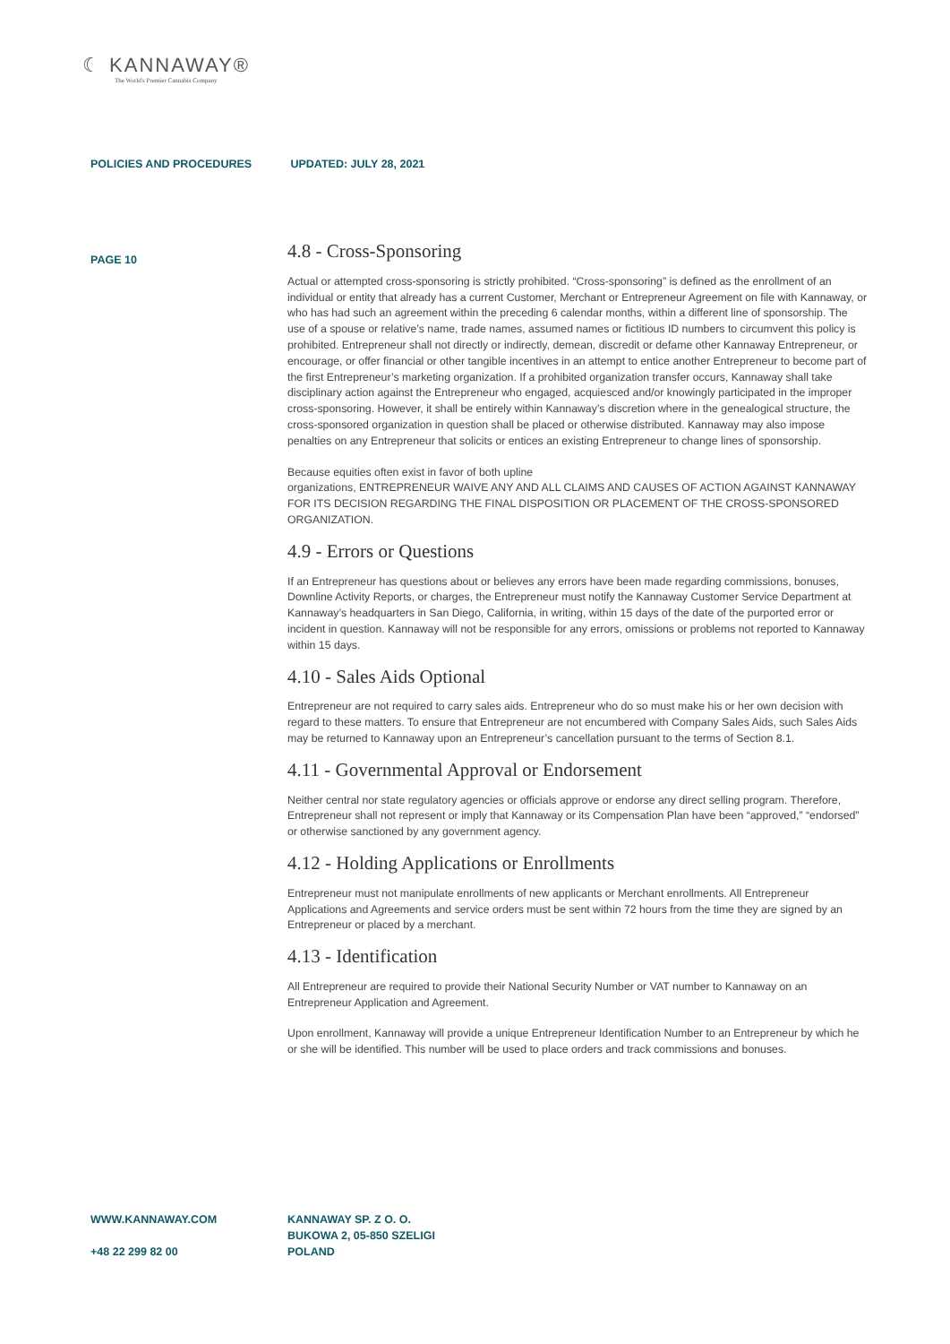☾ KANNAWAY®
The World's Premier Cannabis Company
POLICIES AND PROCEDURES UPDATED: JULY 28, 2021
PAGE 10
4.8 - Cross-Sponsoring
Actual or attempted cross-sponsoring is strictly prohibited. “Cross-sponsoring” is defined as the enrollment of an individual or entity that already has a current Customer, Merchant or Entrepreneur Agreement on file with Kannaway, or who has had such an agreement within the preceding 6 calendar months, within a different line of sponsorship. The use of a spouse or relative’s name, trade names, assumed names or fictitious ID numbers to circumvent this policy is prohibited. Entrepreneur shall not directly or indirectly, demean, discredit or defame other Kannaway Entrepreneur, or encourage, or offer financial or other tangible incentives in an attempt to entice another Entrepreneur to become part of the first Entrepreneur’s marketing organization. If a prohibited organization transfer occurs, Kannaway shall take disciplinary action against the Entrepreneur who engaged, acquiesced and/or knowingly participated in the improper cross-sponsoring. However, it shall be entirely within Kannaway’s discretion where in the genealogical structure, the cross-sponsored organization in question shall be placed or otherwise distributed. Kannaway may also impose penalties on any Entrepreneur that solicits or entices an existing Entrepreneur to change lines of sponsorship.
Because equities often exist in favor of both upline
organizations, ENTREPRENEUR WAIVE ANY AND ALL CLAIMS AND CAUSES OF ACTION AGAINST KANNAWAY FOR ITS DECISION REGARDING THE FINAL DISPOSITION OR PLACEMENT OF THE CROSS-SPONSORED ORGANIZATION.
4.9 - Errors or Questions
If an Entrepreneur has questions about or believes any errors have been made regarding commissions, bonuses, Downline Activity Reports, or charges, the Entrepreneur must notify the Kannaway Customer Service Department at Kannaway’s headquarters in San Diego, California, in writing, within 15 days of the date of the purported error or incident in question. Kannaway will not be responsible for any errors, omissions or problems not reported to Kannaway within 15 days.
4.10 - Sales Aids Optional
Entrepreneur are not required to carry sales aids. Entrepreneur who do so must make his or her own decision with regard to these matters. To ensure that Entrepreneur are not encumbered with Company Sales Aids, such Sales Aids may be returned to Kannaway upon an Entrepreneur’s cancellation pursuant to the terms of Section 8.1.
4.11 - Governmental Approval or Endorsement
Neither central nor state regulatory agencies or officials approve or endorse any direct selling program. Therefore, Entrepreneur shall not represent or imply that Kannaway or its Compensation Plan have been “approved,” “endorsed” or otherwise sanctioned by any government agency.
4.12 - Holding Applications or Enrollments
Entrepreneur must not manipulate enrollments of new applicants or Merchant enrollments. All Entrepreneur Applications and Agreements and service orders must be sent within 72 hours from the time they are signed by an Entrepreneur or placed by a merchant.
4.13 - Identification
All Entrepreneur are required to provide their National Security Number or VAT number to Kannaway on an Entrepreneur Application and Agreement.
Upon enrollment, Kannaway will provide a unique Entrepreneur Identification Number to an Entrepreneur by which he or she will be identified. This number will be used to place orders and track commissions and bonuses.
WWW.KANNAWAY.COM
+48 22 299 82 00
KANNAWAY SP. Z O. O.
BUKOWA 2, 05-850 SZELIGI
POLAND